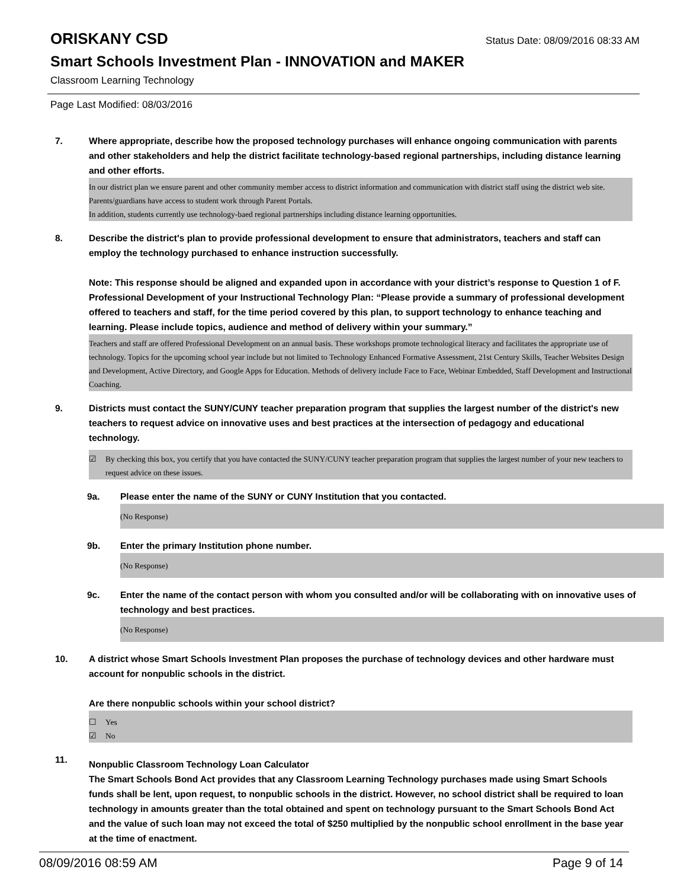ORISKANY CSD
Status Date: 08/09/2016 08:33 AM
Smart Schools Investment Plan - INNOVATION and MAKER
Classroom Learning Technology
Page Last Modified: 08/03/2016
7. Where appropriate, describe how the proposed technology purchases will enhance ongoing communication with parents and other stakeholders and help the district facilitate technology-based regional partnerships, including distance learning and other efforts.
In our district plan we ensure parent and other community member access to district information and communication with district staff using the district web site. Parents/guardians have access to student work through Parent Portals.
In addition, students currently use technology-baed regional partnerships including distance learning opportunities.
8. Describe the district's plan to provide professional development to ensure that administrators, teachers and staff can employ the technology purchased to enhance instruction successfully.
Note: This response should be aligned and expanded upon in accordance with your district’s response to Question 1 of F. Professional Development of your Instructional Technology Plan: “Please provide a summary of professional development offered to teachers and staff, for the time period covered by this plan, to support technology to enhance teaching and learning. Please include topics, audience and method of delivery within your summary.”
Teachers and staff are offered Professional Development on an annual basis. These workshops promote technological literacy and facilitates the appropriate use of technology. Topics for the upcoming school year include but not limited to Technology Enhanced Formative Assessment, 21st Century Skills, Teacher Websites Design and Development, Active Directory, and Google Apps for Education. Methods of delivery include Face to Face, Webinar Embedded, Staff Development and Instructional Coaching.
9. Districts must contact the SUNY/CUNY teacher preparation program that supplies the largest number of the district's new teachers to request advice on innovative uses and best practices at the intersection of pedagogy and educational technology.
☑ By checking this box, you certify that you have contacted the SUNY/CUNY teacher preparation program that supplies the largest number of your new teachers to request advice on these issues.
9a. Please enter the name of the SUNY or CUNY Institution that you contacted.
(No Response)
9b. Enter the primary Institution phone number.
(No Response)
9c. Enter the name of the contact person with whom you consulted and/or will be collaborating with on innovative uses of technology and best practices.
(No Response)
10. A district whose Smart Schools Investment Plan proposes the purchase of technology devices and other hardware must account for nonpublic schools in the district.
Are there nonpublic schools within your school district?
☐ Yes
☑ No
11.
Nonpublic Classroom Technology Loan Calculator
The Smart Schools Bond Act provides that any Classroom Learning Technology purchases made using Smart Schools funds shall be lent, upon request, to nonpublic schools in the district. However, no school district shall be required to loan technology in amounts greater than the total obtained and spent on technology pursuant to the Smart Schools Bond Act and the value of such loan may not exceed the total of $250 multiplied by the nonpublic school enrollment in the base year at the time of enactment.
08/09/2016 08:59 AM Page 9 of 14